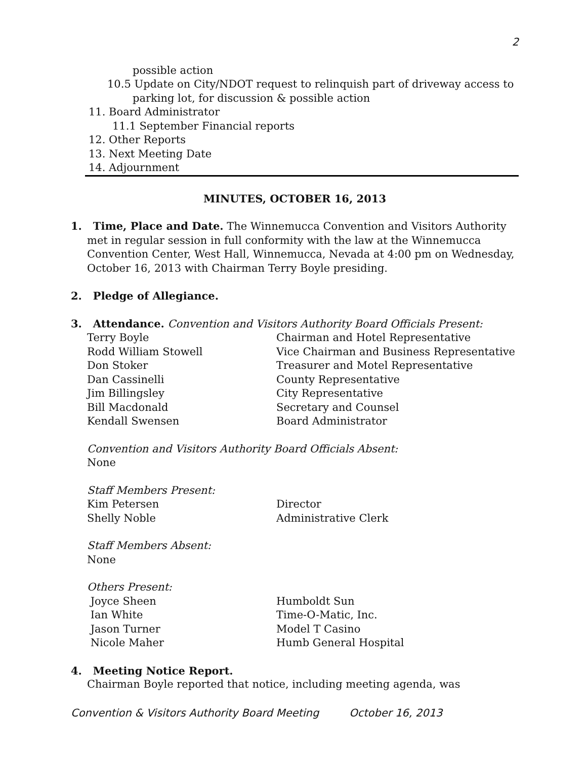2
possible action
10.5 Update on City/NDOT request to relinquish part of driveway access to
parking lot, for discussion & possible action
11. Board Administrator
11.1 September Financial reports
12. Other Reports
13. Next Meeting Date
14. Adjournment
MINUTES, OCTOBER 16, 2013
1. Time, Place and Date. The Winnemucca Convention and Visitors Authority
met in regular session in full conformity with the law at the Winnemucca
Convention Center, West Hall, Winnemucca, Nevada at 4:00 pm on Wednesday,
October 16, 2013 with Chairman Terry Boyle presiding.
2. Pledge of Allegiance.
3. Attendance. Convention and Visitors Authority Board Officials Present:
| Terry Boyle | Chairman and Hotel Representative |
| Rodd William Stowell | Vice Chairman and Business Representative |
| Don Stoker | Treasurer and Motel Representative |
| Dan Cassinelli | County Representative |
| Jim Billingsley | City Representative |
| Bill Macdonald | Secretary and Counsel |
| Kendall Swensen | Board Administrator |
Convention and Visitors Authority Board Officials Absent:
None
Staff Members Present:
| Kim Petersen | Director |
| Shelly Noble | Administrative Clerk |
Staff Members Absent:
None
Others Present:
| Joyce Sheen | Humboldt Sun |
| Ian White | Time-O-Matic, Inc. |
| Jason Turner | Model T Casino |
| Nicole Maher | Humb General Hospital |
4. Meeting Notice Report.
Chairman Boyle reported that notice, including meeting agenda, was
Convention & Visitors Authority Board Meeting October 16, 2013